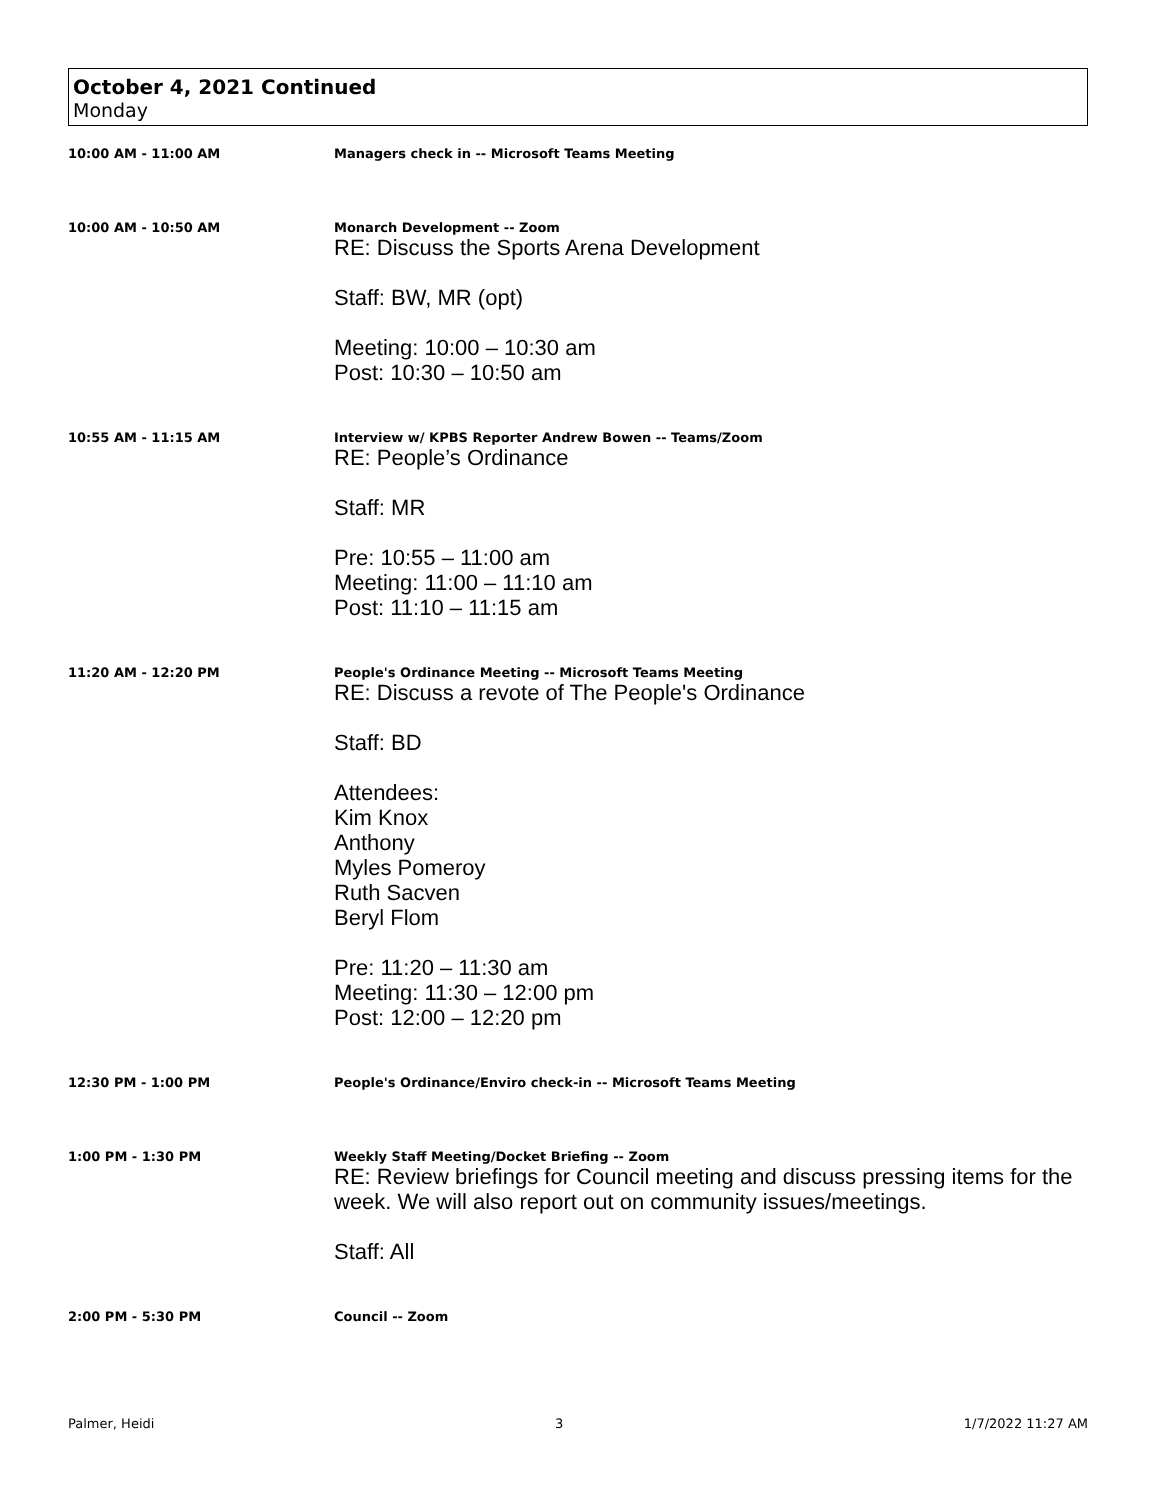October 4, 2021 Continued
Monday
10:00 AM - 11:00 AM Managers check in -- Microsoft Teams Meeting
10:00 AM - 10:50 AM Monarch Development -- Zoom
RE: Discuss the Sports Arena Development
Staff: BW, MR (opt)
Meeting: 10:00 – 10:30 am
Post: 10:30 – 10:50 am
10:55 AM - 11:15 AM Interview w/ KPBS Reporter Andrew Bowen -- Teams/Zoom
RE: People’s Ordinance
Staff: MR
Pre: 10:55 – 11:00 am
Meeting: 11:00 – 11:10 am
Post: 11:10 – 11:15 am
11:20 AM - 12:20 PM People's Ordinance Meeting -- Microsoft Teams Meeting
RE: Discuss a revote of The People's Ordinance
Staff: BD
Attendees:
Kim Knox
Anthony
Myles Pomeroy
Ruth Sacven
Beryl Flom
Pre: 11:20 – 11:30 am
Meeting: 11:30 – 12:00 pm
Post: 12:00 – 12:20 pm
12:30 PM - 1:00 PM People's Ordinance/Enviro check-in -- Microsoft Teams Meeting
1:00 PM - 1:30 PM Weekly Staff Meeting/Docket Briefing -- Zoom
RE: Review briefings for Council meeting and discuss pressing items for the week. We will also report out on community issues/meetings.
Staff: All
2:00 PM - 5:30 PM Council -- Zoom
Palmer, Heidi 3 1/7/2022 11:27 AM